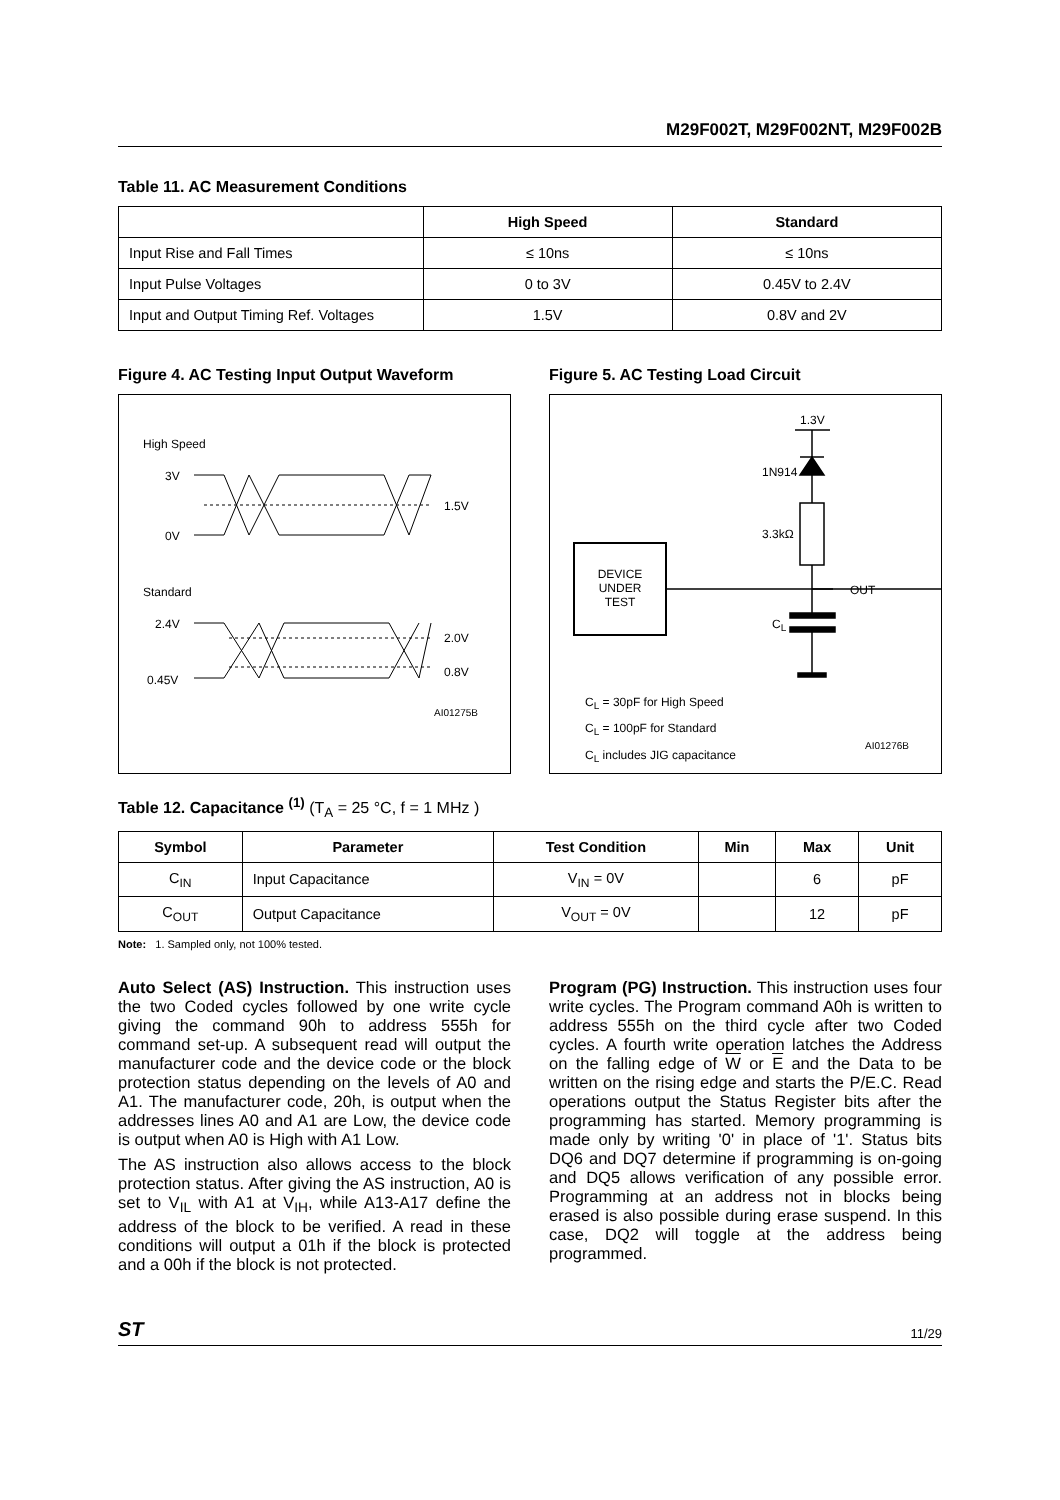M29F002T, M29F002NT, M29F002B
Table 11. AC Measurement Conditions
| | High Speed | Standard |
| --- | --- | --- |
| Input Rise and Fall Times | ≤ 10ns | ≤ 10ns |
| Input Pulse Voltages | 0 to 3V | 0.45V to 2.4V |
| Input and Output Timing Ref. Voltages | 1.5V | 0.8V and 2V |
Figure 4. AC Testing Input Output Waveform
High Speed
3V
0V
1.5V
Standard
2.4V
2.0V
0.8V
0.45V
AI01275B
Figure 5. AC Testing Load Circuit
1.3V
1N914
3.3kΩ
DEVICE
UNDER
TEST
OUT
C<sub>L</sub>
C<sub>L</sub> = 30pF for High Speed
C<sub>L</sub> = 100pF for Standard
C<sub>L</sub> includes JIG capacitance
AI01276B
Table 12. Capacitance <sup>(1)</sup> (T<sub>A</sub> = 25 °C, f = 1 MHz )
| Symbol | Parameter | Test Condition | Min | Max | Unit |
| --- | --- | --- | --- | --- | --- |
| C<sub>IN</sub> | Input Capacitance | V<sub>IN</sub> = 0V | | 6 | pF |
| C<sub>OUT</sub> | Output Capacitance | V<sub>OUT</sub> = 0V | | 12 | pF |
Note: 1. Sampled only, not 100% tested.
Auto Select (AS) Instruction. This instruction uses the two Coded cycles followed by one write cycle giving the command 90h to address 555h for command set-up. A subsequent read will output the manufacturer code and the device code or the block protection status depending on the levels of A0 and A1. The manufacturer code, 20h, is output when the addresses lines A0 and A1 are Low, the device code is output when A0 is High with A1 Low.
The AS instruction also allows access to the block protection status. After giving the AS instruction, A0 is set to V<sub>IL</sub> with A1 at V<sub>IH</sub>, while A13-A17 define the address of the block to be verified. A read in these conditions will output a 01h if the block is protected and a 00h if the block is not protected.
Program (PG) Instruction. This instruction uses four write cycles. The Program command A0h is written to address 555h on the third cycle after two Coded cycles. A fourth write operation latches the Address on the falling edge of W or E and the Data to be written on the rising edge and starts the P/E.C. Read operations output the Status Register bits after the programming has started. Memory programming is made only by writing '0' in place of '1'. Status bits DQ6 and DQ7 determine if programming is on-going and DQ5 allows verification of any possible error. Programming at an address not in blocks being erased is also possible during erase suspend. In this case, DQ2 will toggle at the address being programmed.
ST 11/29